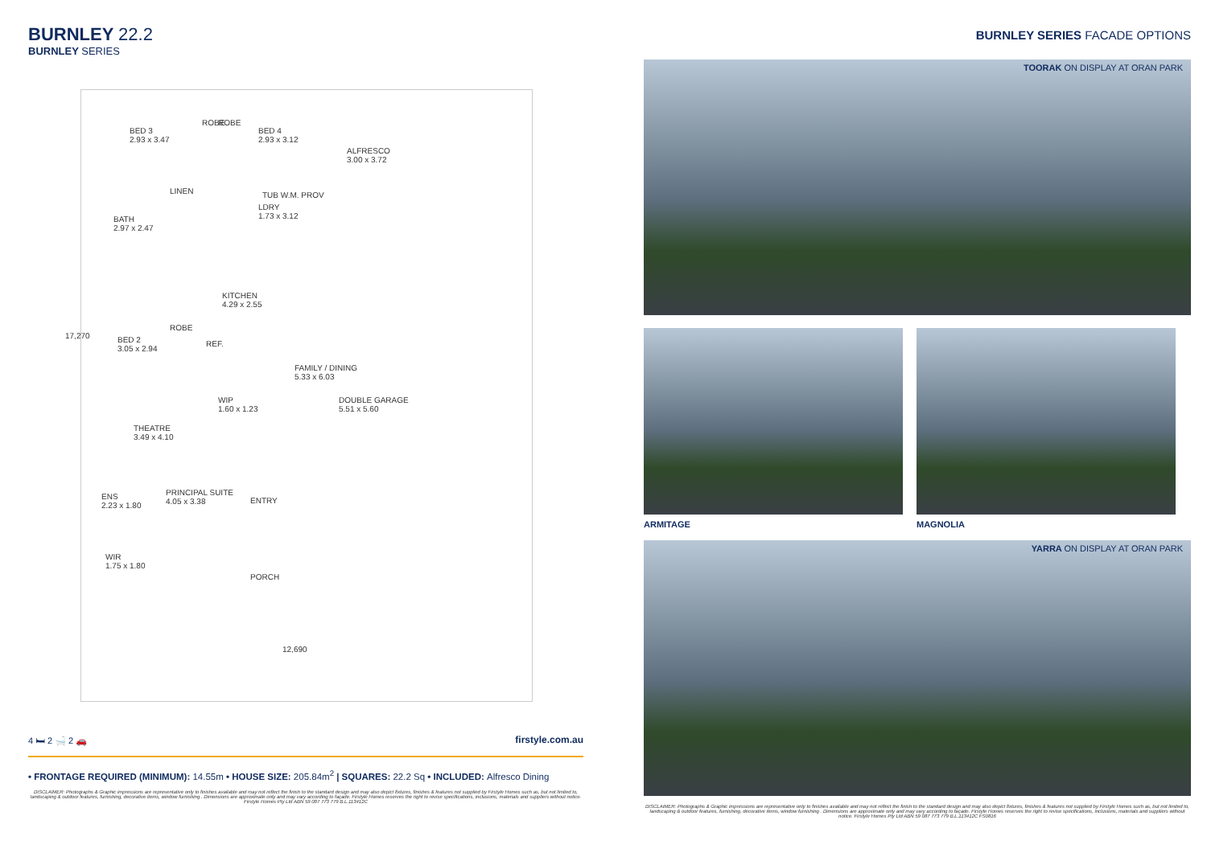BURNLEY 22.2
BURNLEY SERIES
17,270
BED 3
2.93 x 3.47
ROBE ROBE
BED 4
2.93 x 3.12
ALFRESCO
3.00 x 3.72
LINEN
BATH
2.97 x 2.47
TUB W.M. PROV
LDRY
1.73 x 3.12
KITCHEN
4.29 x 2.55
BED 2
3.05 x 2.94
ROBE
REF.
FAMILY / DINING
5.33 x 6.03
WIP
1.60 x 1.23
DOUBLE GARAGE
5.51 x 5.60
THEATRE
3.49 x 4.10
ENS
2.23 x 1.80
PRINCIPAL SUITE
4.05 x 3.38
ENTRY
WIR
1.75 x 1.80
PORCH
12,690
4 🛏 2 🛁 2 🚗 firstyle.com.au
• FRONTAGE REQUIRED (MINIMUM): 14.55m • HOUSE SIZE: 205.84m<sup>2</sup> | SQUARES: 22.2 Sq • INCLUDED: Alfresco Dining
DISCLAIMER: Photographs & Graphic impressions are representative only to finishes available and may not reflect the finish to the standard design and may also depict fixtures, finishes & features not supplied by Firstyle Homes such as, but not limited to, landscaping & outdoor features, furnishing, decorative items, window furnishing . Dimensions are approximate only and may vary according to façade. Firstyle Homes reserves the right to revise specifications, inclusions, materials and suppliers without notice. Firstyle Homes Pty Ltd ABN 59 087 773 779 B.L.113412C
BURNLEY SERIES FACADE OPTIONS
TOORAK ON DISPLAY AT ORAN PARK
ARMITAGE MAGNOLIA
YARRA ON DISPLAY AT ORAN PARK
DISCLAIMER: Photographs & Graphic impressions are representative only to finishes available and may not reflect the finish to the standard design and may also depict fixtures, finishes & features not supplied by Firstyle Homes such as, but not limited to, landscaping & outdoor features, furnishing, decorative items, window furnishing . Dimensions are approximate only and may vary according to façade. Firstyle Homes reserves the right to revise specifications, inclusions, materials and suppliers without notice. Firstyle Homes Pty Ltd ABN 59 087 773 779 B.L.113412C FS0816